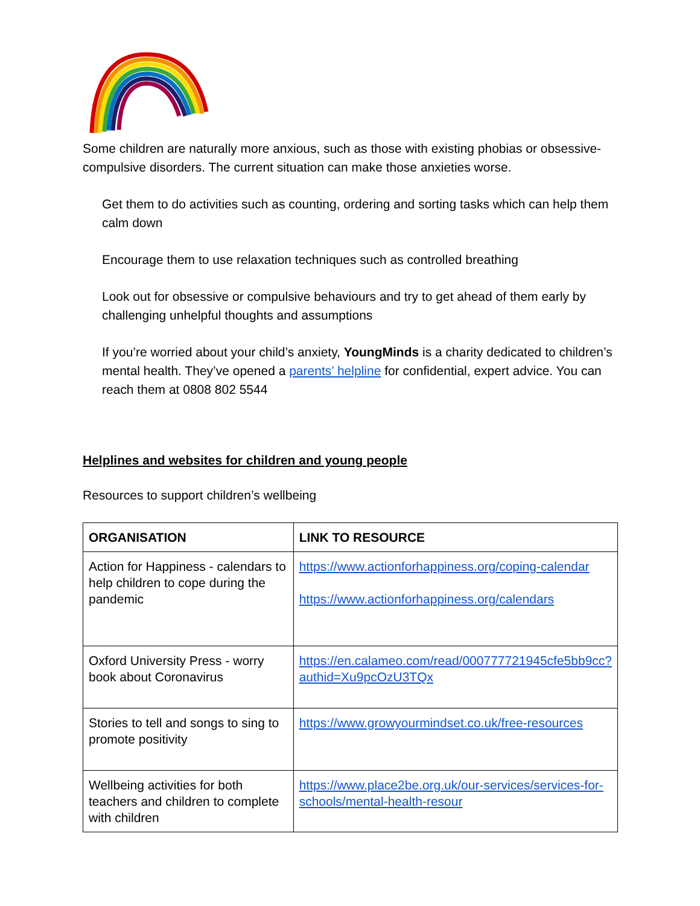Some children are naturally more anxious, such as those with existing phobias or obsessive-compulsive disorders. The current situation can make those anxieties worse.
Get them to do activities such as counting, ordering and sorting tasks which can help them calm down
Encourage them to use relaxation techniques such as controlled breathing
Look out for obsessive or compulsive behaviours and try to get ahead of them early by challenging unhelpful thoughts and assumptions
If you’re worried about your child’s anxiety, YoungMinds is a charity dedicated to children’s mental health. They’ve opened a parents’ helpline for confidential, expert advice. You can reach them at 0808 802 5544
Helplines and websites for children and young people
Resources to support children’s wellbeing
| ORGANISATION | LINK TO RESOURCE |
| --- | --- |
| Action for Happiness - calendars to help children to cope during the pandemic | https://www.actionforhappiness.org/coping-calendar https://www.actionforhappiness.org/calendars |
| Oxford University Press - worry book about Coronavirus | https://en.calameo.com/read/000777721945cfe5bb9cc?authid=Xu9pcOzU3TQx |
| Stories to tell and songs to sing to promote positivity | https://www.growyourmindset.co.uk/free-resources |
| Wellbeing activities for both teachers and children to complete with children | https://www.place2be.org.uk/our-services/services-for-schools/mental-health-resour |